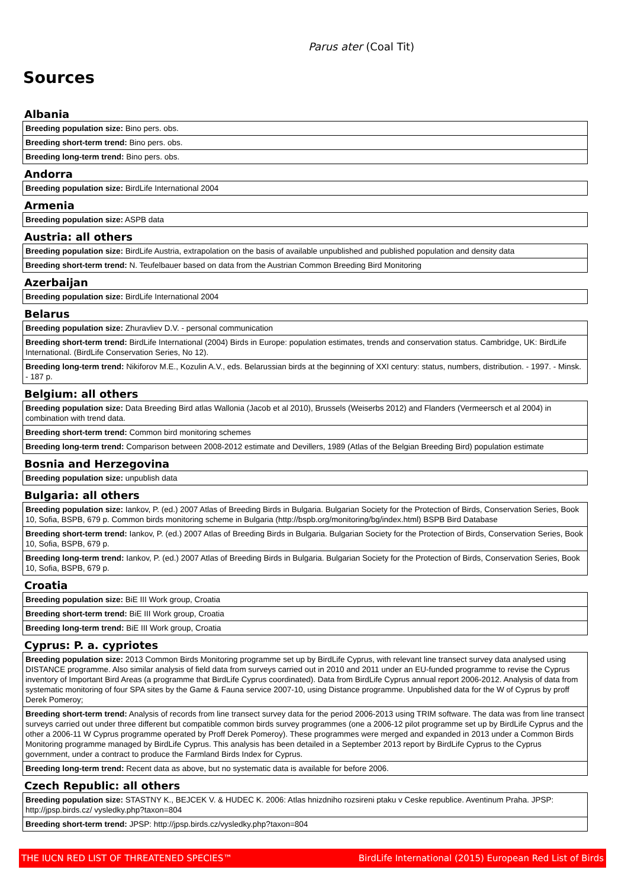Parus ater (Coal Tit)
Sources
Albania
| Breeding population size: Bino pers. obs. |
| Breeding short-term trend: Bino pers. obs. |
| Breeding long-term trend: Bino pers. obs. |
Andorra
| Breeding population size: BirdLife International 2004 |
Armenia
| Breeding population size: ASPB data |
Austria: all others
| Breeding population size: BirdLife Austria, extrapolation on the basis of available unpublished and published population and density data |
| Breeding short-term trend: N. Teufelbauer based on data from the Austrian Common Breeding Bird Monitoring |
Azerbaijan
| Breeding population size: BirdLife International 2004 |
Belarus
| Breeding population size: Zhuravliev D.V. - personal communication |
| Breeding short-term trend: BirdLife International (2004) Birds in Europe: population estimates, trends and conservation status. Cambridge, UK: BirdLife International. (BirdLife Conservation Series, No 12). |
| Breeding long-term trend: Nikiforov M.E., Kozulin A.V., eds. Belarussian birds at the beginning of XXI century: status, numbers, distribution. - 1997. - Minsk. - 187 p. |
Belgium: all others
| Breeding population size: Data Breeding Bird atlas Wallonia (Jacob et al 2010), Brussels (Weiserbs 2012) and Flanders (Vermeersch et al 2004) in combination with trend data. |
| Breeding short-term trend: Common bird monitoring schemes |
| Breeding long-term trend: Comparison between 2008-2012 estimate and Devillers, 1989 (Atlas of the Belgian Breeding Bird) population estimate |
Bosnia and Herzegovina
| Breeding population size: unpublish data |
Bulgaria: all others
| Breeding population size: Iankov, P. (ed.) 2007 Atlas of Breeding Birds in Bulgaria. Bulgarian Society for the Protection of Birds, Conservation Series, Book 10, Sofia, BSPB, 679 p. Common birds monitoring scheme in Bulgaria (http://bspb.org/monitoring/bg/index.html) BSPB Bird Database |
| Breeding short-term trend: Iankov, P. (ed.) 2007 Atlas of Breeding Birds in Bulgaria. Bulgarian Society for the Protection of Birds, Conservation Series, Book 10, Sofia, BSPB, 679 p. |
| Breeding long-term trend: Iankov, P. (ed.) 2007 Atlas of Breeding Birds in Bulgaria. Bulgarian Society for the Protection of Birds, Conservation Series, Book 10, Sofia, BSPB, 679 p. |
Croatia
| Breeding population size: BiE III Work group, Croatia |
| Breeding short-term trend: BiE III Work group, Croatia |
| Breeding long-term trend: BiE III Work group, Croatia |
Cyprus: P. a. cypriotes
| Breeding population size: 2013 Common Birds Monitoring programme set up by BirdLife Cyprus, with relevant line transect survey data analysed using DISTANCE programme. Also similar analysis of field data from surveys carried out in 2010 and 2011 under an EU-funded programme to revise the Cyprus inventory of Important Bird Areas (a programme that BirdLife Cyprus coordinated). Data from BirdLife Cyprus annual report 2006-2012. Analysis of data from systematic monitoring of four SPA sites by the Game & Fauna service 2007-10, using Distance programme. Unpublished data for the W of Cyprus by proff Derek Pomeroy; |
| Breeding short-term trend: Analysis of records from line transect survey data for the period 2006-2013 using TRIM software. The data was from line transect surveys carried out under three different but compatible common birds survey programmes (one a 2006-12 pilot programme set up by BirdLife Cyprus and the other a 2006-11 W Cyprus programme operated by Proff Derek Pomeroy). These programmes were merged and expanded in 2013 under a Common Birds Monitoring programme managed by BirdLife Cyprus. This analysis has been detailed in a September 2013 report by BirdLife Cyprus to the Cyprus government, under a contract to produce the Farmland Birds Index for Cyprus. |
| Breeding long-term trend: Recent data as above, but no systematic data is available for before 2006. |
Czech Republic: all others
| Breeding population size: STASTNY K., BEJCEK V. & HUDEC K. 2006: Atlas hnizdniho rozsireni ptaku v Ceske republice. Aventinum Praha. JPSP: http://jpsp.birds.cz/ vysledky.php?taxon=804 |
| Breeding short-term trend: JPSP: http://jpsp.birds.cz/vysledky.php?taxon=804 |
THE IUCN RED LIST OF THREATENED SPECIES™ BirdLife International (2015) European Red List of Birds